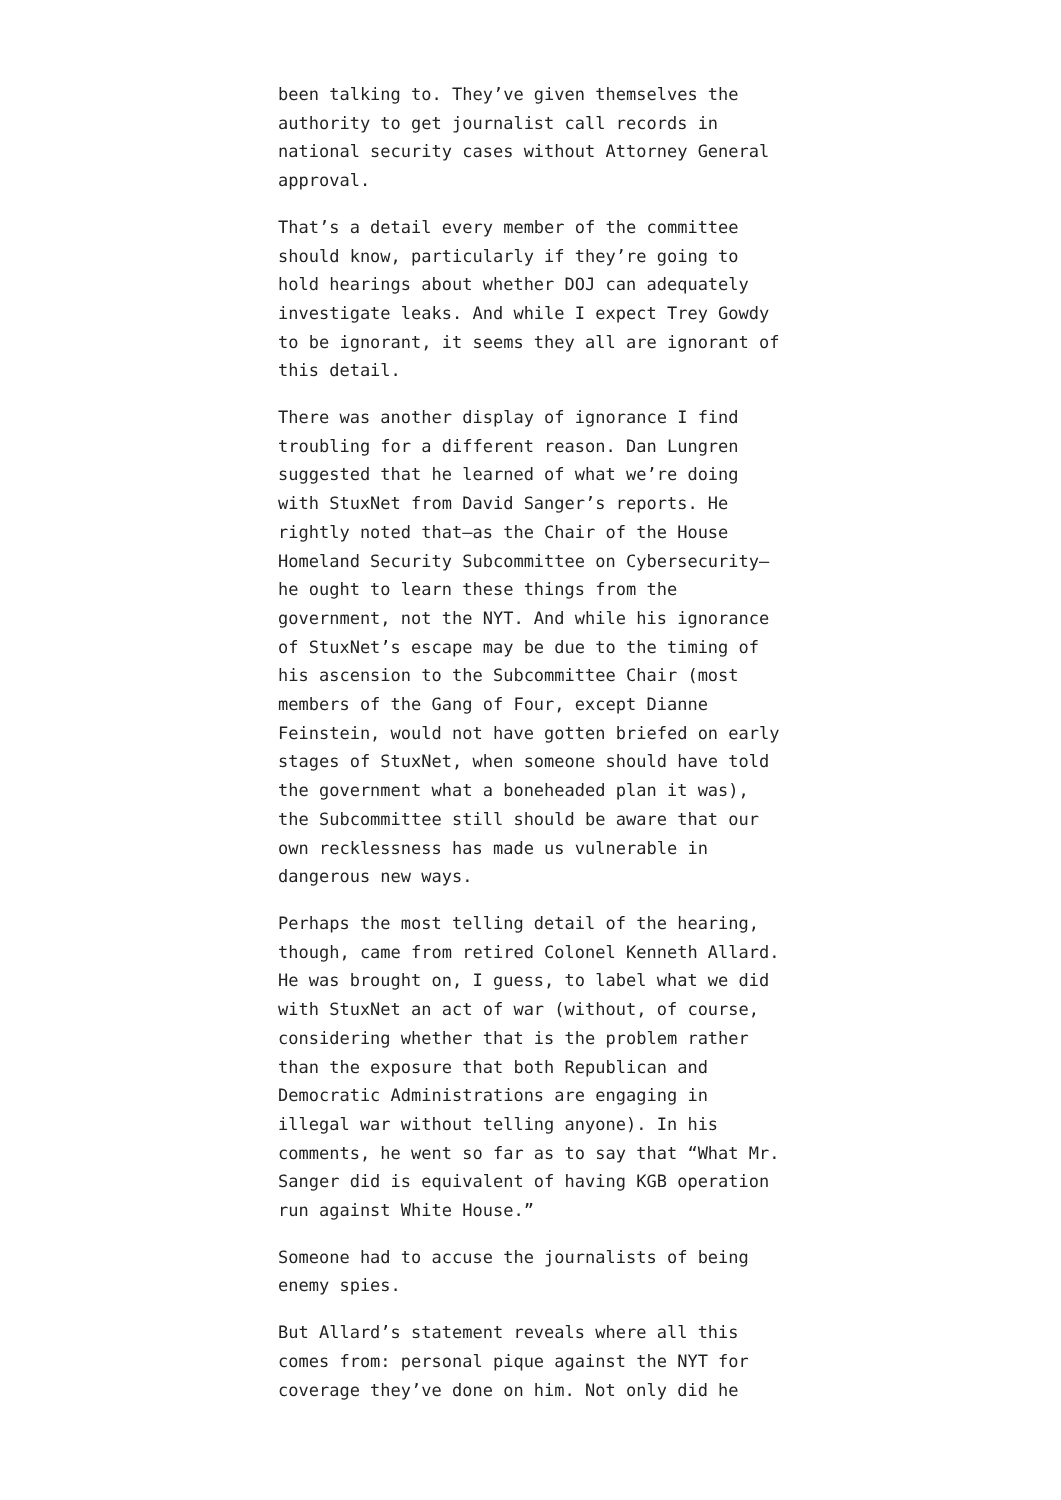been talking to. They’ve given themselves the authority to get journalist call records in national security cases without Attorney General approval.
That’s a detail every member of the committee should know, particularly if they’re going to hold hearings about whether DOJ can adequately investigate leaks. And while I expect Trey Gowdy to be ignorant, it seems they all are ignorant of this detail.
There was another display of ignorance I find troubling for a different reason. Dan Lungren suggested that he learned of what we’re doing with StuxNet from David Sanger’s reports. He rightly noted that—as the Chair of the House Homeland Security Subcommittee on Cybersecurity—he ought to learn these things from the government, not the NYT. And while his ignorance of StuxNet’s escape may be due to the timing of his ascension to the Subcommittee Chair (most members of the Gang of Four, except Dianne Feinstein, would not have gotten briefed on early stages of StuxNet, when someone should have told the government what a boneheaded plan it was), the Subcommittee still should be aware that our own recklessness has made us vulnerable in dangerous new ways.
Perhaps the most telling detail of the hearing, though, came from retired Colonel Kenneth Allard. He was brought on, I guess, to label what we did with StuxNet an act of war (without, of course, considering whether that is the problem rather than the exposure that both Republican and Democratic Administrations are engaging in illegal war without telling anyone). In his comments, he went so far as to say that “What Mr. Sanger did is equivalent of having KGB operation run against White House.”
Someone had to accuse the journalists of being enemy spies.
But Allard’s statement reveals where all this comes from: personal pique against the NYT for coverage they’ve done on him. Not only did he